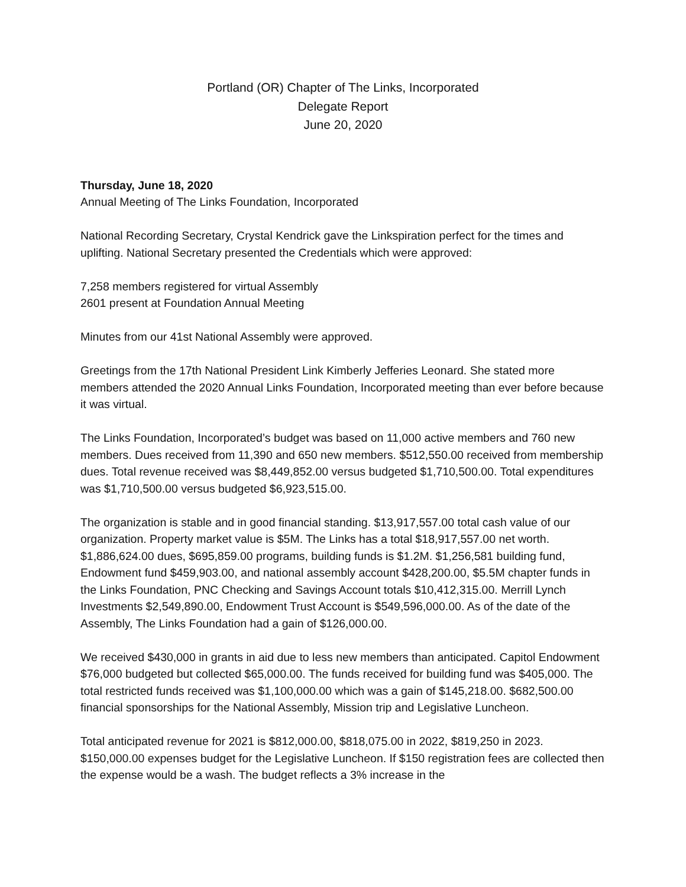Portland (OR) Chapter of The Links, Incorporated
Delegate Report
June 20, 2020
Thursday, June 18, 2020
Annual Meeting of The Links Foundation, Incorporated
National Recording Secretary, Crystal Kendrick gave the Linkspiration perfect for the times and uplifting. National Secretary presented the Credentials which were approved:
7,258 members registered for virtual Assembly
2601 present at Foundation Annual Meeting
Minutes from our 41st National Assembly were approved.
Greetings from the 17th National President Link Kimberly Jefferies Leonard. She stated more members attended the 2020 Annual Links Foundation, Incorporated meeting than ever before because it was virtual.
The Links Foundation, Incorporated’s budget was based on 11,000 active members and 760 new members. Dues received from 11,390 and 650 new members. $512,550.00 received from membership dues. Total revenue received was $8,449,852.00 versus budgeted $1,710,500.00. Total expenditures was $1,710,500.00 versus budgeted $6,923,515.00.
The organization is stable and in good financial standing. $13,917,557.00 total cash value of our organization. Property market value is $5M. The Links has a total $18,917,557.00 net worth. $1,886,624.00 dues, $695,859.00 programs, building funds is $1.2M. $1,256,581 building fund, Endowment fund $459,903.00, and national assembly account $428,200.00, $5.5M chapter funds in the Links Foundation, PNC Checking and Savings Account totals $10,412,315.00. Merrill Lynch Investments $2,549,890.00, Endowment Trust Account is $549,596,000.00. As of the date of the Assembly, The Links Foundation had a gain of $126,000.00.
We received $430,000 in grants in aid due to less new members than anticipated. Capitol Endowment $76,000 budgeted but collected $65,000.00. The funds received for building fund was $405,000. The total restricted funds received was $1,100,000.00 which was a gain of $145,218.00. $682,500.00 financial sponsorships for the National Assembly, Mission trip and Legislative Luncheon.
Total anticipated revenue for 2021 is $812,000.00, $818,075.00 in 2022, $819,250 in 2023. $150,000.00 expenses budget for the Legislative Luncheon. If $150 registration fees are collected then the expense would be a wash. The budget reflects a 3% increase in the